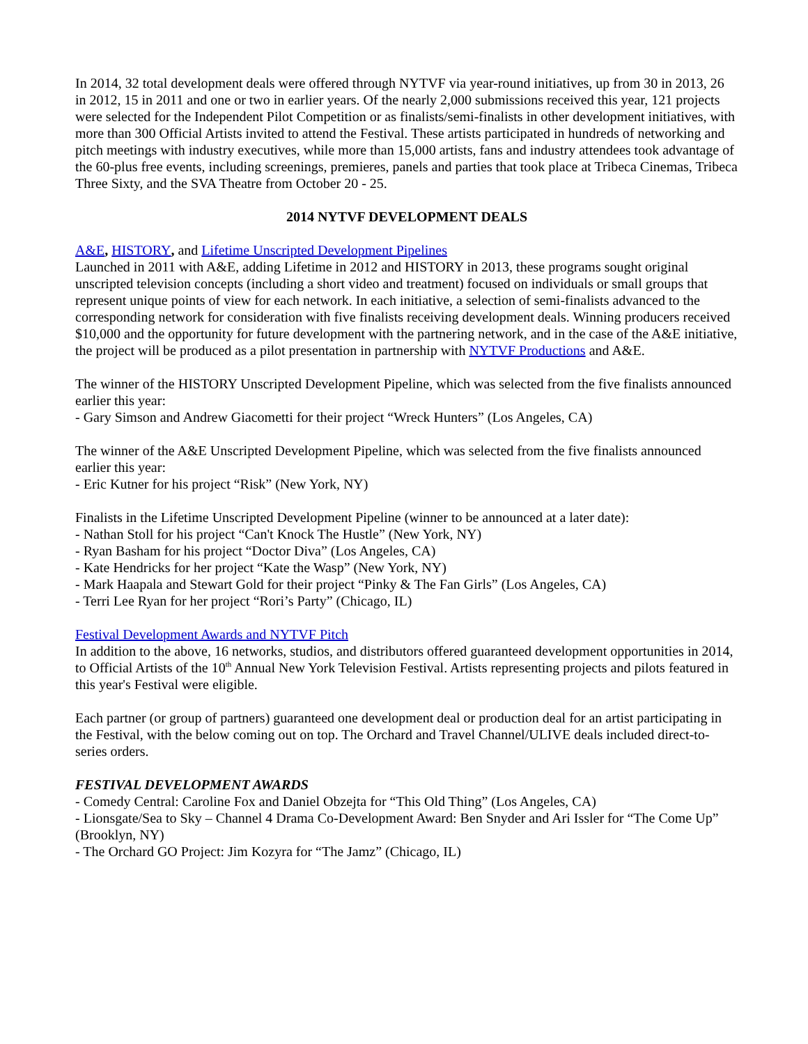In 2014, 32 total development deals were offered through NYTVF via year-round initiatives, up from 30 in 2013, 26 in 2012, 15 in 2011 and one or two in earlier years. Of the nearly 2,000 submissions received this year, 121 projects were selected for the Independent Pilot Competition or as finalists/semi-finalists in other development initiatives, with more than 300 Official Artists invited to attend the Festival. These artists participated in hundreds of networking and pitch meetings with industry executives, while more than 15,000 artists, fans and industry attendees took advantage of the 60-plus free events, including screenings, premieres, panels and parties that took place at Tribeca Cinemas, Tribeca Three Sixty, and the SVA Theatre from October 20 - 25.
2014 NYTVF DEVELOPMENT DEALS
A&E, HISTORY, and Lifetime Unscripted Development Pipelines
Launched in 2011 with A&E, adding Lifetime in 2012 and HISTORY in 2013, these programs sought original unscripted television concepts (including a short video and treatment) focused on individuals or small groups that represent unique points of view for each network. In each initiative, a selection of semi-finalists advanced to the corresponding network for consideration with five finalists receiving development deals. Winning producers received $10,000 and the opportunity for future development with the partnering network, and in the case of the A&E initiative, the project will be produced as a pilot presentation in partnership with NYTVF Productions and A&E.
The winner of the HISTORY Unscripted Development Pipeline, which was selected from the five finalists announced earlier this year:
- Gary Simson and Andrew Giacometti for their project “Wreck Hunters” (Los Angeles, CA)
The winner of the A&E Unscripted Development Pipeline, which was selected from the five finalists announced earlier this year:
- Eric Kutner for his project “Risk” (New York, NY)
Finalists in the Lifetime Unscripted Development Pipeline (winner to be announced at a later date):
- Nathan Stoll for his project “Can't Knock The Hustle” (New York, NY)
- Ryan Basham for his project “Doctor Diva” (Los Angeles, CA)
- Kate Hendricks for her project “Kate the Wasp” (New York, NY)
- Mark Haapala and Stewart Gold for their project “Pinky & The Fan Girls” (Los Angeles, CA)
- Terri Lee Ryan for her project “Rori’s Party” (Chicago, IL)
Festival Development Awards and NYTVF Pitch
In addition to the above, 16 networks, studios, and distributors offered guaranteed development opportunities in 2014, to Official Artists of the 10<sup>th</sup> Annual New York Television Festival. Artists representing projects and pilots featured in this year's Festival were eligible.
Each partner (or group of partners) guaranteed one development deal or production deal for an artist participating in the Festival, with the below coming out on top. The Orchard and Travel Channel/ULIVE deals included direct-to-series orders.
FESTIVAL DEVELOPMENT AWARDS
- Comedy Central: Caroline Fox and Daniel Obzejta for “This Old Thing” (Los Angeles, CA)
- Lionsgate/Sea to Sky – Channel 4 Drama Co-Development Award: Ben Snyder and Ari Issler for “The Come Up” (Brooklyn, NY)
- The Orchard GO Project: Jim Kozyra for “The Jamz” (Chicago, IL)